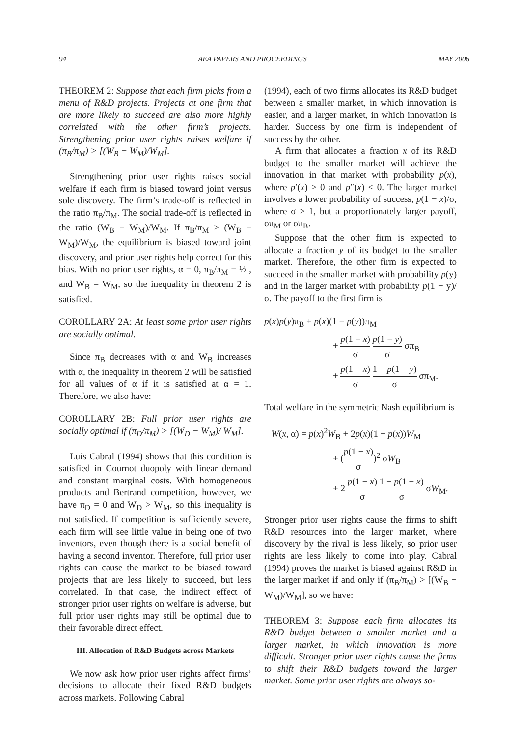94 AEA PAPERS AND PROCEEDINGS MAY 2006
THEOREM 2: Suppose that each firm picks from a menu of R&D projects. Projects at one firm that are more likely to succeed are also more highly correlated with the other firm’s projects. Strengthening prior user rights raises welfare if (π<sub>B</sub>/π<sub>M</sub>) > [(W<sub>B</sub> − W<sub>M</sub>)/W<sub>M</sub>].
Strengthening prior user rights raises social welfare if each firm is biased toward joint versus sole discovery. The firm’s trade-off is reflected in the ratio π<sub>B</sub>/π<sub>M</sub>. The social trade-off is reflected in the ratio (W<sub>B</sub> − W<sub>M</sub>)/W<sub>M</sub>. If π<sub>B</sub>/π<sub>M</sub> > (W<sub>B</sub> − W<sub>M</sub>)/W<sub>M</sub>, the equilibrium is biased toward joint discovery, and prior user rights help correct for this bias. With no prior user rights, α = 0, π<sub>B</sub>/π<sub>M</sub> = ½ , and W<sub>B</sub> = W<sub>M</sub>, so the inequality in theorem 2 is satisfied.
COROLLARY 2A: At least some prior user rights are socially optimal.
Since π<sub>B</sub> decreases with α and W<sub>B</sub> increases with α, the inequality in theorem 2 will be satisfied for all values of α if it is satisfied at α = 1. Therefore, we also have:
COROLLARY 2B: Full prior user rights are socially optimal if (π<sub>D</sub>/π<sub>M</sub>) > [(W<sub>D</sub> − W<sub>M</sub>)/ W<sub>M</sub>].
Luís Cabral (1994) shows that this condition is satisfied in Cournot duopoly with linear demand and constant marginal costs. With homogeneous products and Bertrand competition, however, we have π<sub>D</sub> = 0 and W<sub>D</sub> > W<sub>M</sub>, so this inequality is not satisfied. If competition is sufficiently severe, each firm will see little value in being one of two inventors, even though there is a social benefit of having a second inventor. Therefore, full prior user rights can cause the market to be biased toward projects that are less likely to succeed, but less correlated. In that case, the indirect effect of stronger prior user rights on welfare is adverse, but full prior user rights may still be optimal due to their favorable direct effect.
III. Allocation of R&D Budgets across Markets
We now ask how prior user rights affect firms’ decisions to allocate their fixed R&D budgets across markets. Following Cabral
(1994), each of two firms allocates its R&D budget between a smaller market, in which innovation is easier, and a larger market, in which innovation is harder. Success by one firm is independent of success by the other.
A firm that allocates a fraction x of its R&D budget to the smaller market will achieve the innovation in that market with probability p(x), where p′(x) > 0 and p″(x) < 0. The larger market involves a lower probability of success, p(1 − x)/σ, where σ > 1, but a proportionately larger payoff, σπ<sub>M</sub> or σπ<sub>B</sub>.
Suppose that the other firm is expected to allocate a fraction y of its budget to the smaller market. Therefore, the other firm is expected to succeed in the smaller market with probability p(y) and in the larger market with probability p(1 − y)/σ. The payoff to the first firm is
p(x)p(y)π<sub>B</sub> + p(x)(1 − p(y))π<sub>M</sub>
+ p(1 − x) σ p(1 − y) σ σπ<sub>B</sub>
+ p(1 − x) σ 1 − p(1 − y) σ σπ<sub>M</sub>.
Total welfare in the symmetric Nash equilibrium is
W(x, α) = p(x)<sup>2</sup>W<sub>B</sub> + 2p(x)(1 − p(x))W<sub>M</sub>
+ (p(1 − x) σ)<sup>2</sup> σW<sub>B</sub>
+ 2 p(1 − x) σ 1 − p(1 − x) σ σW<sub>M</sub>.
Stronger prior user rights cause the firms to shift R&D resources into the larger market, where discovery by the rival is less likely, so prior user rights are less likely to come into play. Cabral (1994) proves the market is biased against R&D in the larger market if and only if (π<sub>B</sub>/π<sub>M</sub>) > [(W<sub>B</sub> − W<sub>M</sub>)/W<sub>M</sub>], so we have:
THEOREM 3: Suppose each firm allocates its R&D budget between a smaller market and a larger market, in which innovation is more difficult. Stronger prior user rights cause the firms to shift their R&D budgets toward the larger market. Some prior user rights are always so-